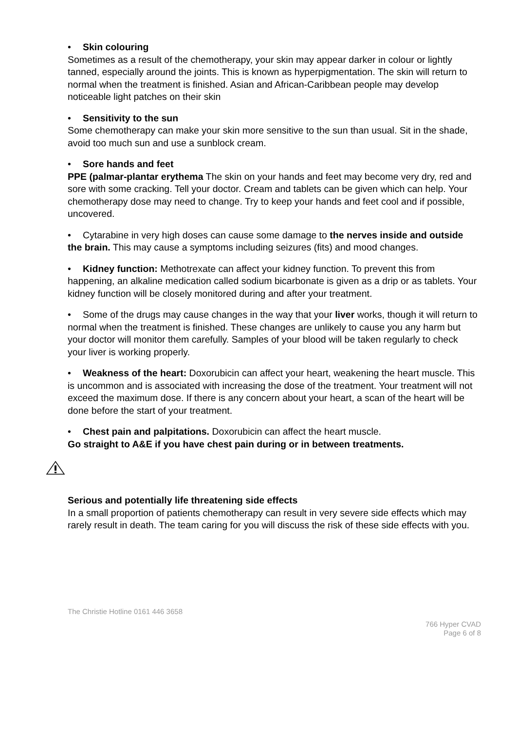• Skin colouring
Sometimes as a result of the chemotherapy, your skin may appear darker in colour or lightly tanned, especially around the joints. This is known as hyperpigmentation. The skin will return to normal when the treatment is finished. Asian and African-Caribbean people may develop noticeable light patches on their skin
• Sensitivity to the sun
Some chemotherapy can make your skin more sensitive to the sun than usual. Sit in the shade, avoid too much sun and use a sunblock cream.
• Sore hands and feet
PPE (palmar-plantar erythema The skin on your hands and feet may become very dry, red and sore with some cracking. Tell your doctor. Cream and tablets can be given which can help. Your chemotherapy dose may need to change. Try to keep your hands and feet cool and if possible, uncovered.
• Cytarabine in very high doses can cause some damage to the nerves inside and outside the brain. This may cause a symptoms including seizures (fits) and mood changes.
• Kidney function: Methotrexate can affect your kidney function. To prevent this from happening, an alkaline medication called sodium bicarbonate is given as a drip or as tablets. Your kidney function will be closely monitored during and after your treatment.
• Some of the drugs may cause changes in the way that your liver works, though it will return to normal when the treatment is finished. These changes are unlikely to cause you any harm but your doctor will monitor them carefully. Samples of your blood will be taken regularly to check your liver is working properly.
• Weakness of the heart: Doxorubicin can affect your heart, weakening the heart muscle. This is uncommon and is associated with increasing the dose of the treatment. Your treatment will not exceed the maximum dose. If there is any concern about your heart, a scan of the heart will be done before the start of your treatment.
• Chest pain and palpitations. Doxorubicin can affect the heart muscle.
Go straight to A&E if you have chest pain during or in between treatments.
Serious and potentially life threatening side effects
In a small proportion of patients chemotherapy can result in very severe side effects which may rarely result in death. The team caring for you will discuss the risk of these side effects with you.
The Christie Hotline 0161 446 3658
766 Hyper CVAD
Page 6 of 8